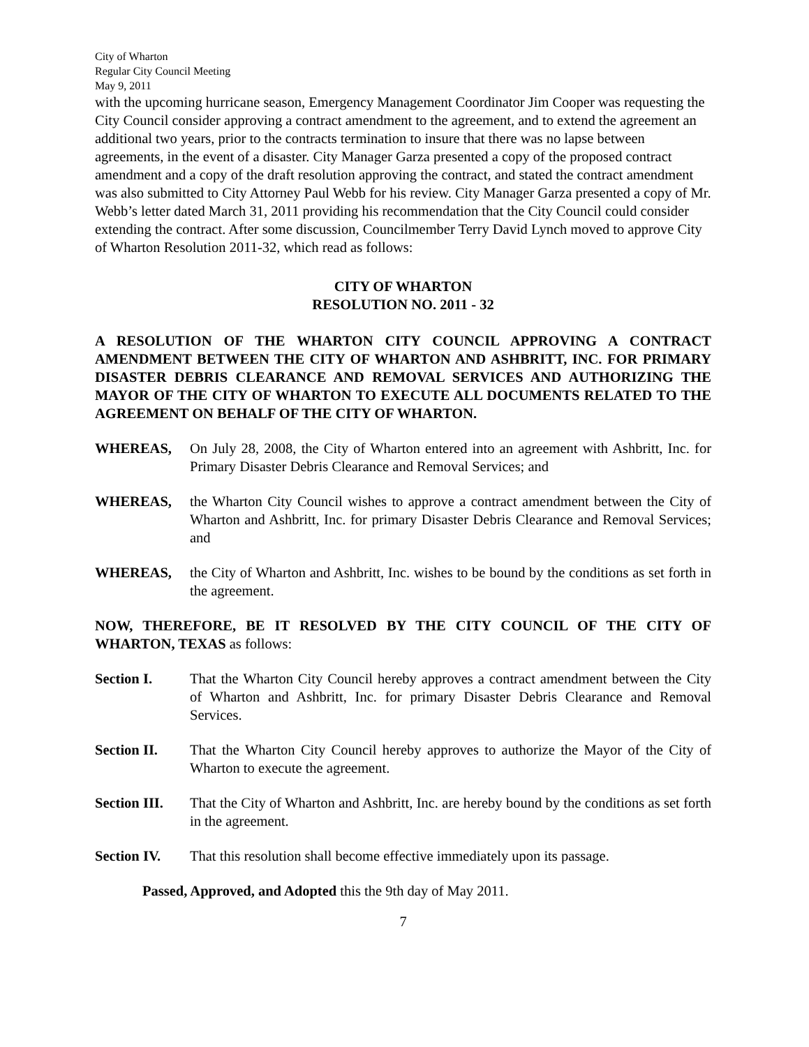City of Wharton
Regular City Council Meeting
May 9, 2011
with the upcoming hurricane season, Emergency Management Coordinator Jim Cooper was requesting the City Council consider approving a contract amendment to the agreement, and to extend the agreement an additional two years, prior to the contracts termination to insure that there was no lapse between agreements, in the event of a disaster. City Manager Garza presented a copy of the proposed contract amendment and a copy of the draft resolution approving the contract, and stated the contract amendment was also submitted to City Attorney Paul Webb for his review. City Manager Garza presented a copy of Mr. Webb’s letter dated March 31, 2011 providing his recommendation that the City Council could consider extending the contract. After some discussion, Councilmember Terry David Lynch moved to approve City of Wharton Resolution 2011-32, which read as follows:
CITY OF WHARTON
RESOLUTION NO. 2011 - 32
A RESOLUTION OF THE WHARTON CITY COUNCIL APPROVING A CONTRACT AMENDMENT BETWEEN THE CITY OF WHARTON AND ASHBRITT, INC. FOR PRIMARY DISASTER DEBRIS CLEARANCE AND REMOVAL SERVICES AND AUTHORIZING THE MAYOR OF THE CITY OF WHARTON TO EXECUTE ALL DOCUMENTS RELATED TO THE AGREEMENT ON BEHALF OF THE CITY OF WHARTON.
WHEREAS, On July 28, 2008, the City of Wharton entered into an agreement with Ashbritt, Inc. for Primary Disaster Debris Clearance and Removal Services; and
WHEREAS, the Wharton City Council wishes to approve a contract amendment between the City of Wharton and Ashbritt, Inc. for primary Disaster Debris Clearance and Removal Services; and
WHEREAS, the City of Wharton and Ashbritt, Inc. wishes to be bound by the conditions as set forth in the agreement.
NOW, THEREFORE, BE IT RESOLVED BY THE CITY COUNCIL OF THE CITY OF WHARTON, TEXAS as follows:
Section I. That the Wharton City Council hereby approves a contract amendment between the City of Wharton and Ashbritt, Inc. for primary Disaster Debris Clearance and Removal Services.
Section II. That the Wharton City Council hereby approves to authorize the Mayor of the City of Wharton to execute the agreement.
Section III.
That the City of Wharton and Ashbritt, Inc. are hereby bound by the conditions as set forth in the agreement.
Section IV. That this resolution shall become effective immediately upon its passage.
Passed, Approved, and Adopted this the 9th day of May 2011.
7